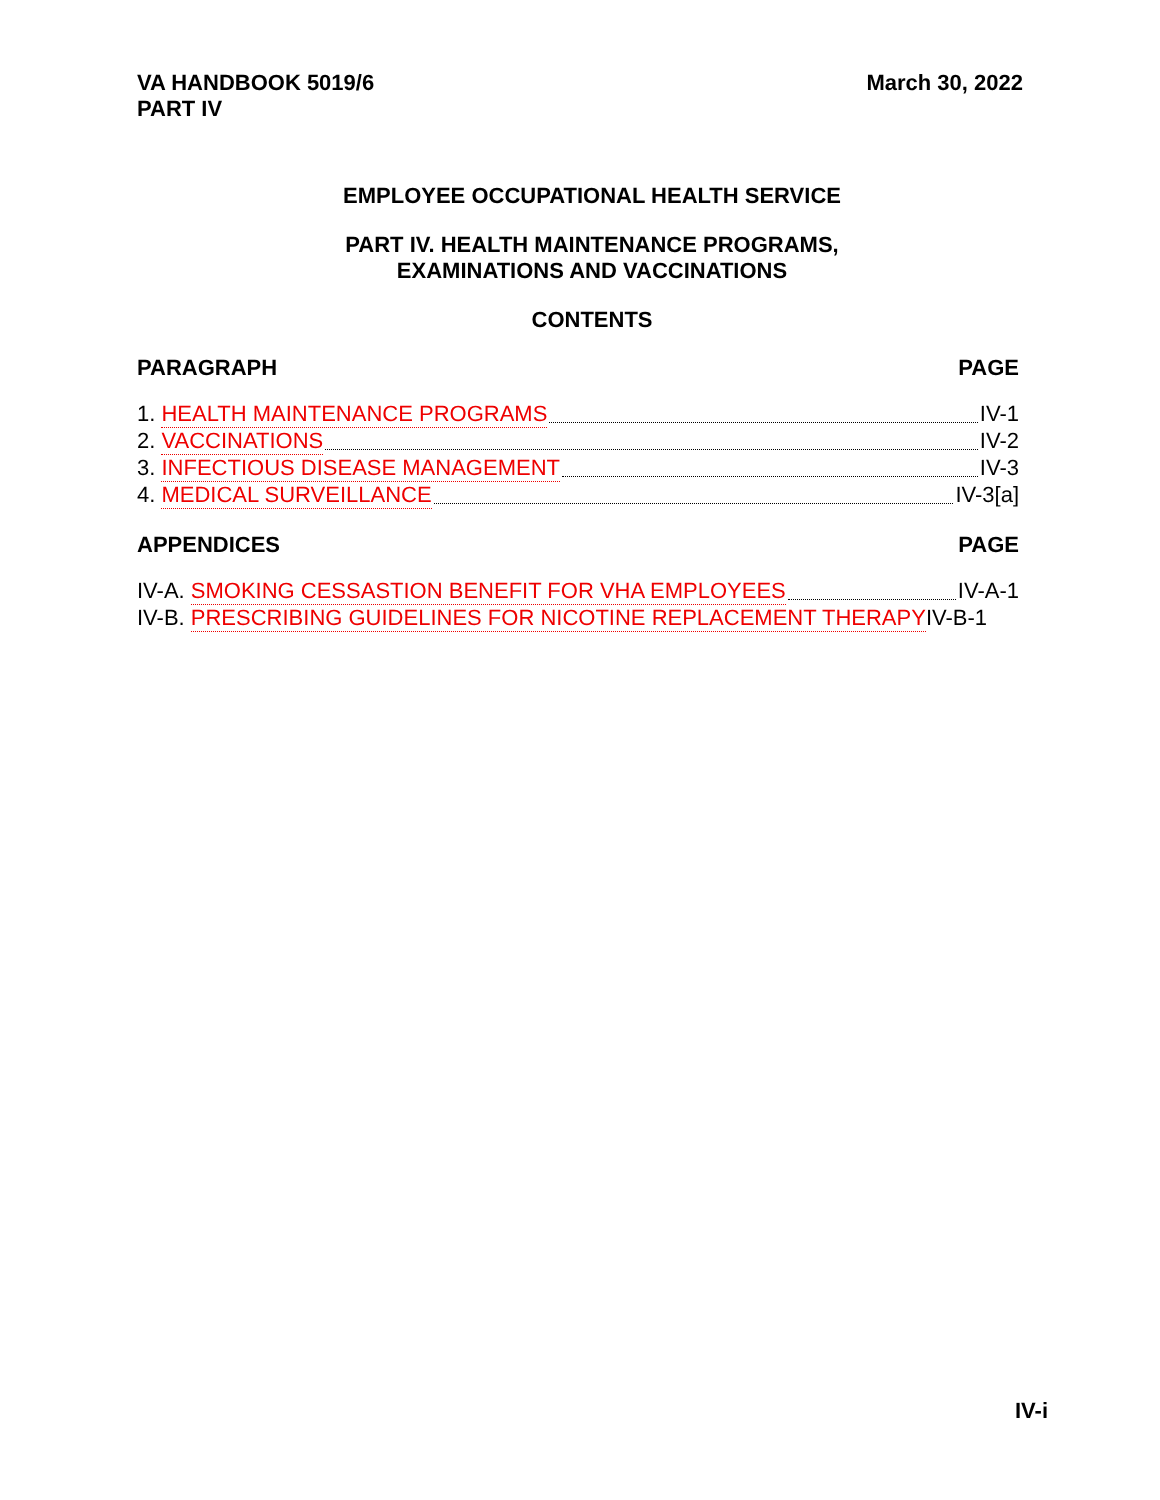VA HANDBOOK 5019/6
PART IV
March 30, 2022
EMPLOYEE OCCUPATIONAL HEALTH SERVICE
PART IV. HEALTH MAINTENANCE PROGRAMS,
EXAMINATIONS AND VACCINATIONS
CONTENTS
PARAGRAPH PAGE
1. HEALTH MAINTENANCE PROGRAMS IV-1
2. VACCINATIONS IV-2
3. INFECTIOUS DISEASE MANAGEMENT IV-3
4. MEDICAL SURVEILLANCE IV-3[a]
APPENDICES PAGE
IV-A. SMOKING CESSASTION BENEFIT FOR VHA EMPLOYEES IV-A-1
IV-B. PRESCRIBING GUIDELINES FOR NICOTINE REPLACEMENT THERAPY IV-B-1
IV-i